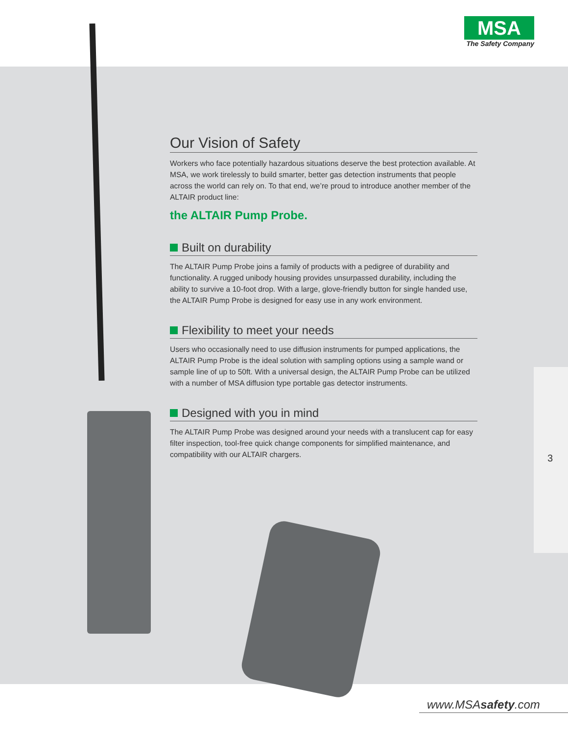MSA
The Safety Company
Our Vision of Safety
Workers who face potentially hazardous situations deserve the best protection available. At MSA, we work tirelessly to build smarter, better gas detection instruments that people across the world can rely on. To that end, we’re proud to introduce another member of the ALTAIR product line:
the ALTAIR Pump Probe.
Built on durability
The ALTAIR Pump Probe joins a family of products with a pedigree of durability and functionality. A rugged unibody housing provides unsurpassed durability, including the ability to survive a 10-foot drop. With a large, glove-friendly button for single handed use, the ALTAIR Pump Probe is designed for easy use in any work environment.
Flexibility to meet your needs
Users who occasionally need to use diffusion instruments for pumped applications, the ALTAIR Pump Probe is the ideal solution with sampling options using a sample wand or sample line of up to 50ft. With a universal design, the ALTAIR Pump Probe can be utilized with a number of MSA diffusion type portable gas detector instruments.
Designed with you in mind
The ALTAIR Pump Probe was designed around your needs with a translucent cap for easy filter inspection, tool-free quick change components for simplified maintenance, and compatibility with our ALTAIR chargers.
3
www.MSAsafety.com